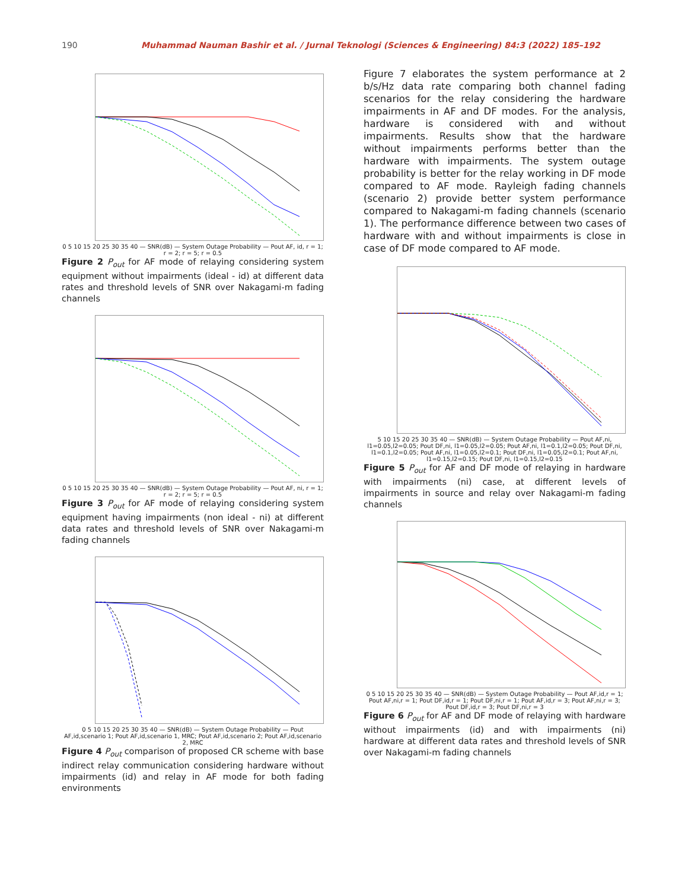190 Muhammad Nauman Bashir et al. / Jurnal Teknologi (Sciences & Engineering) 84:3 (2022) 185–192
0 5 10 15 20 25 30 35 40 — SNR(dB) — System Outage Probability — Pout AF, id, r = 1; r = 2; r = 5; r = 0.5
Figure 2 P<sub>out</sub> for AF mode of relaying considering system equipment without impairments (ideal - id) at different data rates and threshold levels of SNR over Nakagami-m fading channels
0 5 10 15 20 25 30 35 40 — SNR(dB) — System Outage Probability — Pout AF, ni, r = 1; r = 2; r = 5; r = 0.5
Figure 3 P<sub>out</sub> for AF mode of relaying considering system equipment having impairments (non ideal - ni) at different data rates and threshold levels of SNR over Nakagami-m fading channels
0 5 10 15 20 25 30 35 40 — SNR(dB) — System Outage Probability — Pout AF,id,scenario 1; Pout AF,id,scenario 1, MRC; Pout AF,id,scenario 2; Pout AF,id,scenario 2, MRC
Figure 4 P<sub>out</sub> comparison of proposed CR scheme with base indirect relay communication considering hardware without impairments (id) and relay in AF mode for both fading environments
Figure 7 elaborates the system performance at 2 b/s/Hz data rate comparing both channel fading scenarios for the relay considering the hardware impairments in AF and DF modes. For the analysis, hardware is considered with and without impairments. Results show that the hardware without impairments performs better than the hardware with impairments. The system outage probability is better for the relay working in DF mode compared to AF mode. Rayleigh fading channels (scenario 2) provide better system performance compared to Nakagami-m fading channels (scenario 1). The performance difference between two cases of hardware with and without impairments is close in case of DF mode compared to AF mode.
5 10 15 20 25 30 35 40 — SNR(dB) — System Outage Probability — Pout AF,ni, l1=0.05,l2=0.05; Pout DF,ni, l1=0.05,l2=0.05; Pout AF,ni, l1=0.1,l2=0.05; Pout DF,ni, l1=0.1,l2=0.05; Pout AF,ni, l1=0.05,l2=0.1; Pout DF,ni, l1=0.05,l2=0.1; Pout AF,ni, l1=0.15,l2=0.15; Pout DF,ni, l1=0.15,l2=0.15
Figure 5 P<sub>out</sub> for AF and DF mode of relaying in hardware with impairments (ni) case, at different levels of impairments in source and relay over Nakagami-m fading channels
0 5 10 15 20 25 30 35 40 — SNR(dB) — System Outage Probability — Pout AF,id,r = 1; Pout AF,ni,r = 1; Pout DF,id,r = 1; Pout DF,ni,r = 1; Pout AF,id,r = 3; Pout AF,ni,r = 3; Pout DF,id,r = 3; Pout DF,ni,r = 3
Figure 6 P<sub>out</sub> for AF and DF mode of relaying with hardware without impairments (id) and with impairments (ni) hardware at different data rates and threshold levels of SNR over Nakagami-m fading channels